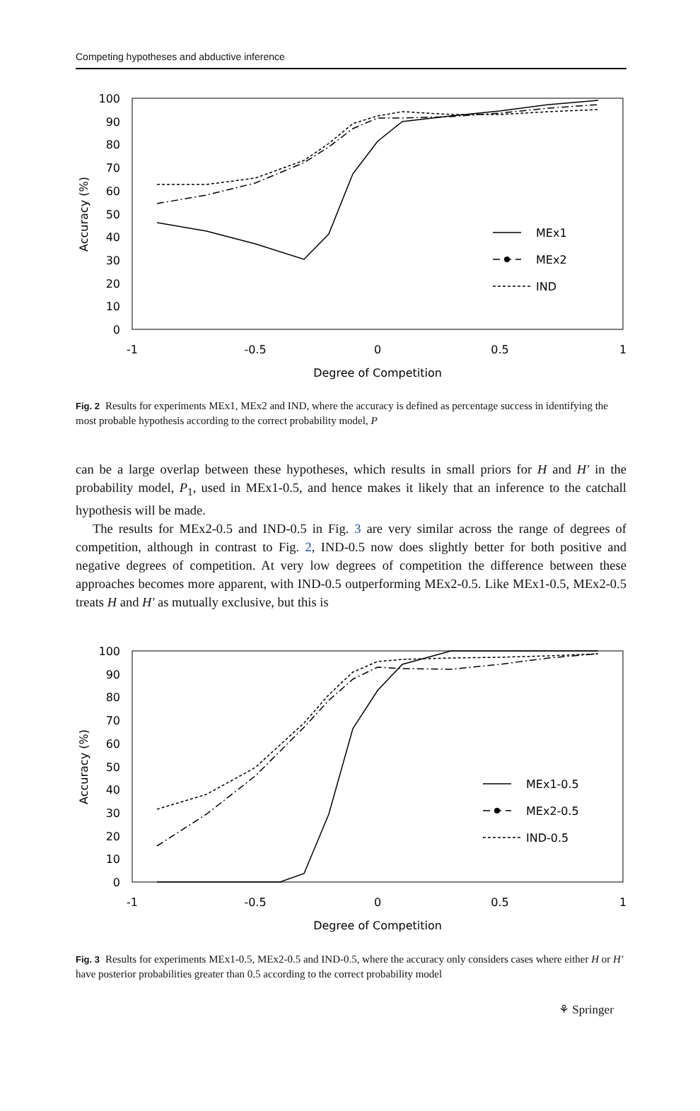Competing hypotheses and abductive inference
100
90
80
70
60
50
40
30
20
10
0
-1
-0.5
0
0.5
1
Degree of Competition
Accuracy (%)
MEx1
MEx2
IND
Fig. 2 Results for experiments MEx1, MEx2 and IND, where the accuracy is defined as percentage success in identifying the most probable hypothesis according to the correct probability model, P
can be a large overlap between these hypotheses, which results in small priors for H and H′ in the probability model, P<sub>1</sub>, used in MEx1-0.5, and hence makes it likely that an inference to the catchall hypothesis will be made.
The results for MEx2-0.5 and IND-0.5 in Fig. 3 are very similar across the range of degrees of competition, although in contrast to Fig. 2, IND-0.5 now does slightly better for both positive and negative degrees of competition. At very low degrees of competition the difference between these approaches becomes more apparent, with IND-0.5 outperforming MEx2-0.5. Like MEx1-0.5, MEx2-0.5 treats H and H′ as mutually exclusive, but this is
100
90
80
70
60
50
40
30
20
10
0
-1
-0.5
0
0.5
1
Degree of Competition
Accuracy (%)
MEx1-0.5
MEx2-0.5
IND-0.5
Fig. 3 Results for experiments MEx1-0.5, MEx2-0.5 and IND-0.5, where the accuracy only considers cases where either H or H′ have posterior probabilities greater than 0.5 according to the correct probability model
⚘ Springer